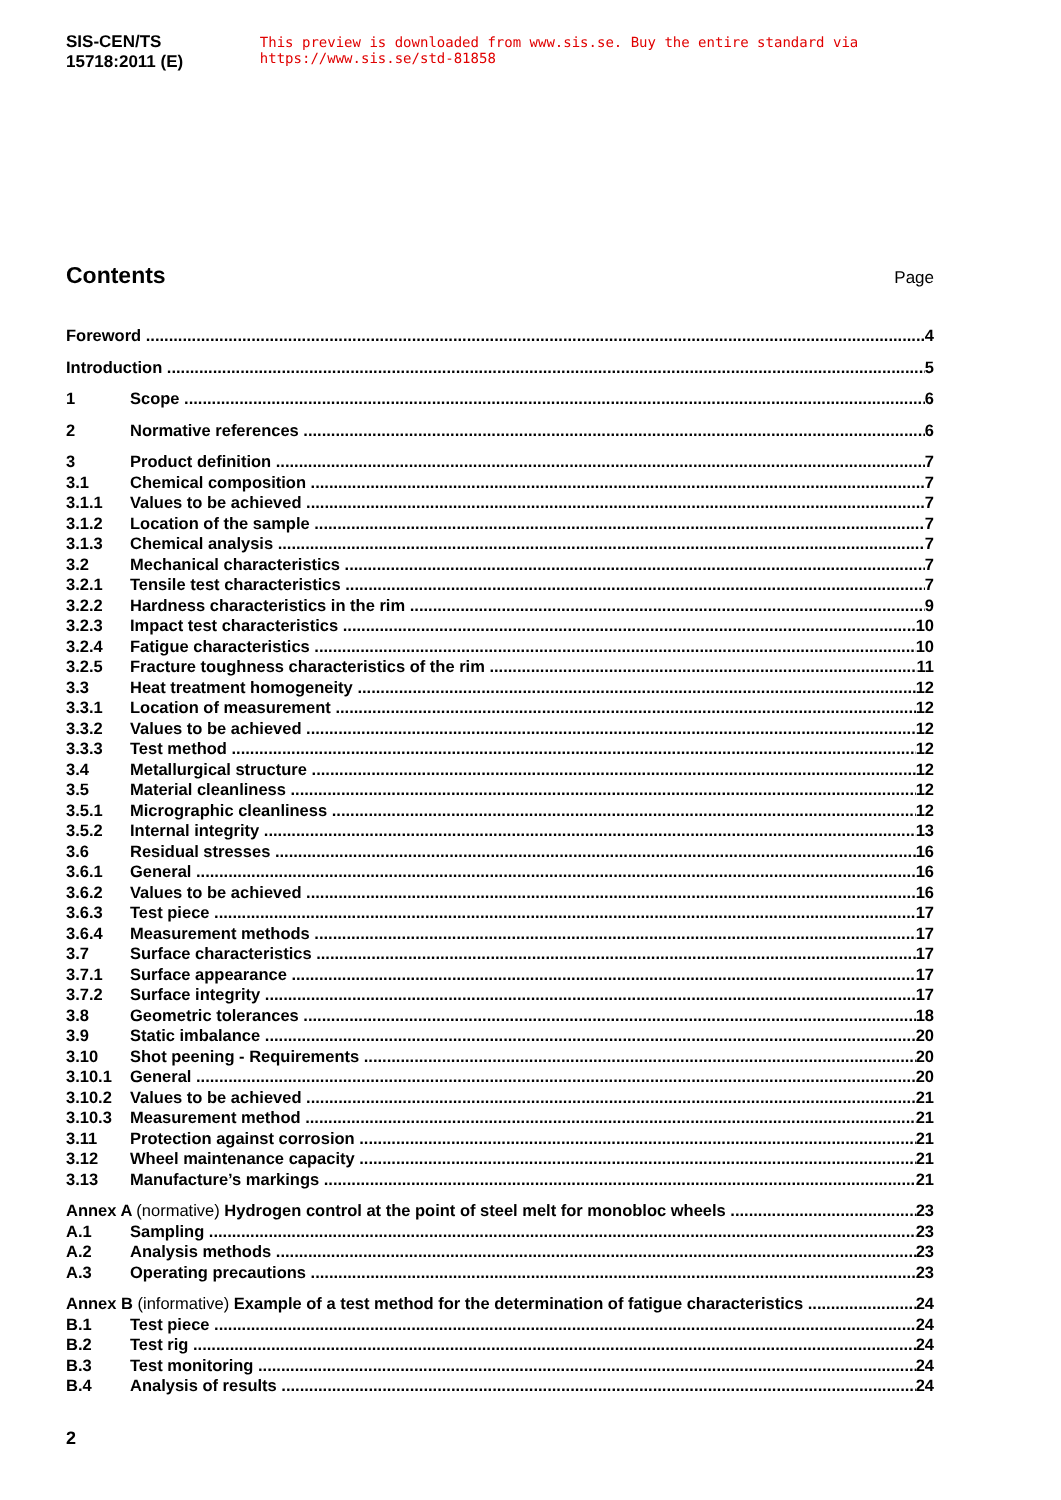SIS-CEN/TS 15718:2011 (E) This preview is downloaded from www.sis.se. Buy the entire standard via https://www.sis.se/std-81858
Contents Page
Foreword 4
Introduction 5
1 Scope 6
2 Normative references 6
3 Product definition 7
3.1 Chemical composition 7
3.1.1 Values to be achieved 7
3.1.2 Location of the sample 7
3.1.3 Chemical analysis 7
3.2 Mechanical characteristics 7
3.2.1 Tensile test characteristics 7
3.2.2 Hardness characteristics in the rim 9
3.2.3 Impact test characteristics 10
3.2.4 Fatigue characteristics 10
3.2.5 Fracture toughness characteristics of the rim 11
3.3 Heat treatment homogeneity 12
3.3.1 Location of measurement 12
3.3.2 Values to be achieved 12
3.3.3 Test method 12
3.4 Metallurgical structure 12
3.5 Material cleanliness 12
3.5.1 Micrographic cleanliness 12
3.5.2 Internal integrity 13
3.6 Residual stresses 16
3.6.1 General 16
3.6.2 Values to be achieved 16
3.6.3 Test piece 17
3.6.4 Measurement methods 17
3.7 Surface characteristics 17
3.7.1 Surface appearance 17
3.7.2 Surface integrity 17
3.8 Geometric tolerances 18
3.9 Static imbalance 20
3.10 Shot peening - Requirements 20
3.10.1 General 20
3.10.2 Values to be achieved 21
3.10.3 Measurement method 21
3.11 Protection against corrosion 21
3.12 Wheel maintenance capacity 21
3.13 Manufacture’s markings 21
Annex A (normative) Hydrogen control at the point of steel melt for monobloc wheels 23
A.1 Sampling 23
A.2 Analysis methods 23
A.3 Operating precautions 23
Annex B (informative) Example of a test method for the determination of fatigue characteristics 24
B.1 Test piece 24
B.2 Test rig 24
B.3 Test monitoring 24
B.4 Analysis of results 24
2